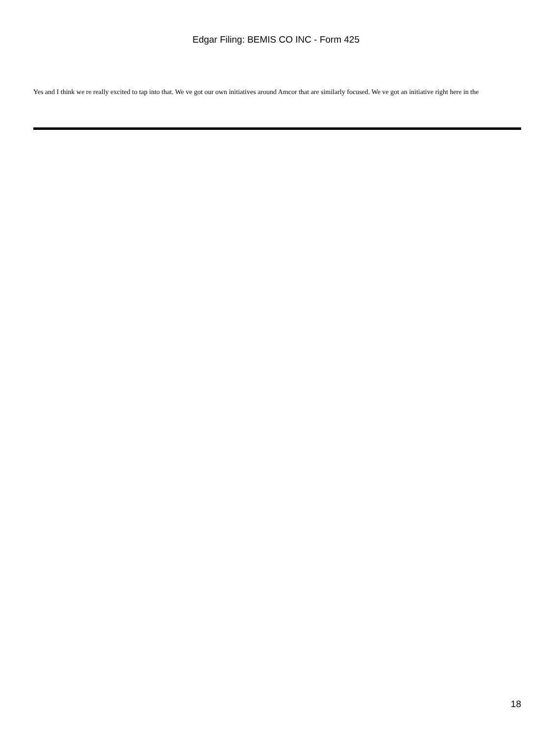Edgar Filing: BEMIS CO INC - Form 425
Yes and I think we re really excited to tap into that. We ve got our own initiatives around Amcor that are similarly focused. We ve got an initiative right here in the
18